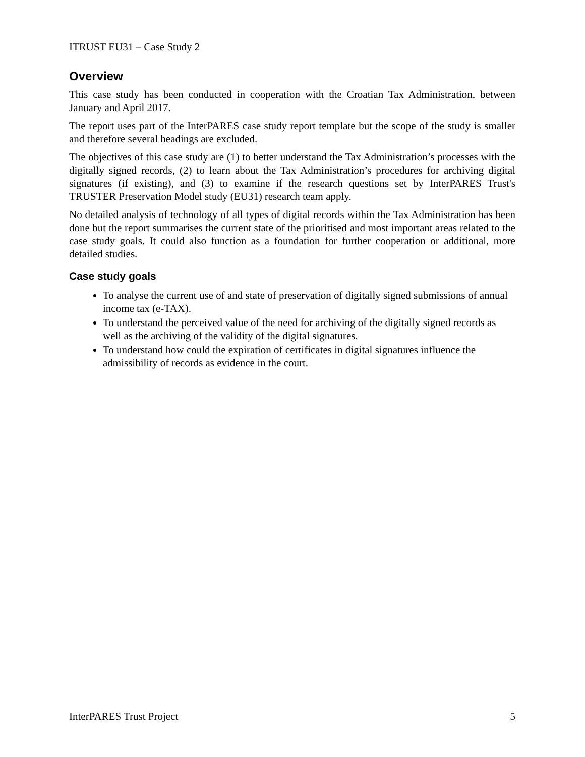ITRUST EU31 – Case Study 2
Overview
This case study has been conducted in cooperation with the Croatian Tax Administration, between January and April 2017.
The report uses part of the InterPARES case study report template but the scope of the study is smaller and therefore several headings are excluded.
The objectives of this case study are (1) to better understand the Tax Administration’s processes with the digitally signed records, (2) to learn about the Tax Administration’s procedures for archiving digital signatures (if existing), and (3) to examine if the research questions set by InterPARES Trust's TRUSTER Preservation Model study (EU31) research team apply.
No detailed analysis of technology of all types of digital records within the Tax Administration has been done but the report summarises the current state of the prioritised and most important areas related to the case study goals. It could also function as a foundation for further cooperation or additional, more detailed studies.
Case study goals
To analyse the current use of and state of preservation of digitally signed submissions of annual income tax (e-TAX).
To understand the perceived value of the need for archiving of the digitally signed records as well as the archiving of the validity of the digital signatures.
To understand how could the expiration of certificates in digital signatures influence the admissibility of records as evidence in the court.
InterPARES Trust Project 5